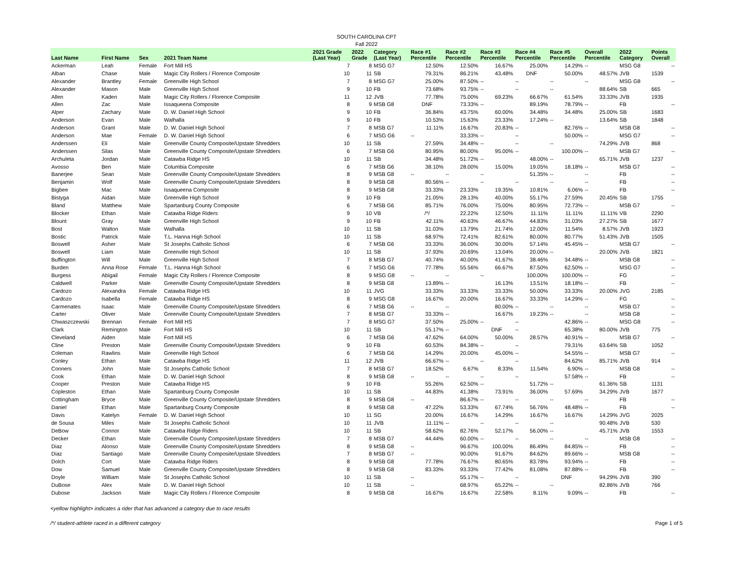SOUTH CAROLINA CPT
Fall 2022
| Last Name | First Name | Sex | 2021 Team Name | 2021 Grade (Last Year) | 2022 Grade | Category (Last Year) | Race #1 Percentile | Race #2 Percentile | Race #3 Percentile | Race #4 Percentile | Race #5 Percentile | Overall Percentile | 2022 Category | Points Overall |
| --- | --- | --- | --- | --- | --- | --- | --- | --- | --- | --- | --- | --- | --- | --- |
| Ackerman | Leah | Female | Fort Mill HS | 7 | 8 | MSG G7 | 12.50% | 12.50% | 16.67% | 25.00% | 14.29% | -- | MSG G8 | -- |
| Alban | Chase | Male | Magic City Rollers / Florence Composite | 10 | 11 | SB | 79.31% | 86.21% | 43.48% | DNF | 50.00% | 48.57% | JVB | 1539 |
| Alexander | Brantley | Female | Greenville High School | 7 | 8 | MSG G7 | 25.00% | 87.50% | -- | -- | -- | -- | MSG G8 | -- |
| Alexander | Mason | Male | Greenville High School | 9 | 10 | FB | 73.68% | 93.75% | -- | -- | -- | 88.64% | SB | 665 |
| Allen | Kaden | Male | Magic City Rollers / Florence Composite | 11 | 12 | JVB | 77.78% | 75.00% | 69.23% | 66.67% | 61.54% | 33.33% | JVB | 1935 |
| Allen | Zac | Male | Issaqueena Composite | 8 | 9 | MSB G8 | DNF | 73.33% | -- | 89.19% | 78.79% | -- | FB | -- |
| Alper | Zachary | Male | D. W. Daniel High School | 9 | 10 | FB | 36.84% | 43.75% | 60.00% | 34.48% | 34.48% | 25.00% | SB | 1683 |
| Anderson | Evan | Male | Walhalla | 9 | 10 | FB | 10.53% | 15.63% | 23.33% | 17.24% | -- | 13.64% | SB | 1848 |
| Anderson | Grant | Male | D. W. Daniel High School | 7 | 8 | MSB G7 | 11.11% | 16.67% | 20.83% | -- | 82.76% | -- | MSB G8 | -- |
| Anderson | Mae | Female | D. W. Daniel High School | 6 | 7 | MSG G6 | -- | 33.33% | -- | -- | 50.00% | -- | MSG G7 | -- |
| Anderssen | Eli | Male | Greenville County Composite/Upstate Shredders | 10 | 11 | SB | 27.59% | 34.48% | -- | -- | -- | 74.29% | JVB | 868 |
| Anderssen | Silas | Male | Greenville County Composite/Upstate Shredders | 6 | 7 | MSB G6 | 80.95% | 80.00% | 95.00% | -- | 100.00% | -- | MSB G7 | -- |
| Archuleta | Jordan | Male | Catawba Ridge HS | 10 | 11 | SB | 34.48% | 51.72% | -- | 48.00% | -- | 65.71% | JVB | 1237 |
| Avosso | Ben | Male | Columbia Composite | 6 | 7 | MSB G6 | 38.10% | 28.00% | 15.00% | 19.05% | 18.18% | -- | MSB G7 | -- |
| Banerjee | Sean | Male | Greenville County Composite/Upstate Shredders | 8 | 9 | MSB G8 | -- | -- | -- | 51.35% | -- | -- | FB | -- |
| Benjamin | Wolf | Male | Greenville County Composite/Upstate Shredders | 8 | 9 | MSB G8 | 80.56% | -- | -- | -- | -- | -- | FB | -- |
| Bigbee | Mac | Male | Issaqueena Composite | 8 | 9 | MSB G8 | 33.33% | 23.33% | 19.35% | 10.81% | 6.06% | -- | FB | -- |
| Bistyga | Aidan | Male | Greenville High School | 9 | 10 | FB | 21.05% | 28.13% | 40.00% | 55.17% | 27.59% | 20.45% | SB | 1755 |
| Bland | Matthew | Male | Spartanburg County Composite | 6 | 7 | MSB G6 | 85.71% | 76.00% | 75.00% | 80.95% | 72.73% | -- | MSB G7 | -- |
| Blocker | Ethan | Male | Catawba Ridge Riders | 9 | 10 | VB | /*/ | 22.22% | 12.50% | 11.11% | 11.11% | 11.11% | VB | 2290 |
| Blount | Gray | Male | Greenville High School | 9 | 10 | FB | 42.11% | 40.63% | 46.67% | 44.83% | 31.03% | 27.27% | SB | 1677 |
| Bost | Walton | Male | Walhalla | 10 | 11 | SB | 31.03% | 13.79% | 21.74% | 12.00% | 11.54% | 8.57% | JVB | 1923 |
| Bostic | Patrick | Male | T.L. Hanna High School | 10 | 11 | SB | 68.97% | 72.41% | 82.61% | 80.00% | 80.77% | 51.43% | JVB | 1505 |
| Boswell | Asher | Male | St Josephs Catholic School | 6 | 7 | MSB G6 | 33.33% | 36.00% | 30.00% | 57.14% | 45.45% | -- | MSB G7 | -- |
| Boswell | Liam | Male | Greenville High School | 10 | 11 | SB | 37.93% | 20.69% | 13.04% | 20.00% | -- | 20.00% | JVB | 1821 |
| Buffington | Will | Male | Greenville High School | 7 | 8 | MSB G7 | 40.74% | 40.00% | 41.67% | 38.46% | 34.48% | -- | MSB G8 | -- |
| Burden | Anna Rose | Female | T.L. Hanna High School | 6 | 7 | MSG G6 | 77.78% | 55.56% | 66.67% | 87.50% | 62.50% | -- | MSG G7 | -- |
| Burgess | Abigail | Female | Magic City Rollers / Florence Composite | 8 | 9 | MSG G8 | -- | -- | -- | 100.00% | 100.00% | -- | FG | -- |
| Caldwell | Parker | Male | Greenville County Composite/Upstate Shredders | 8 | 9 | MSB G8 | 13.89% | -- | 16.13% | 13.51% | 18.18% | -- | FB | -- |
| Cardozo | Alexandra | Female | Catawba Ridge HS | 10 | 11 | JVG | 33.33% | 33.33% | 33.33% | 50.00% | 33.33% | 20.00% | JVG | 2185 |
| Cardozo | Isabella | Female | Catawba Ridge HS | 8 | 9 | MSG G8 | 16.67% | 20.00% | 16.67% | 33.33% | 14.29% | -- | FG | -- |
| Carmenates | Isaac | Male | Greenville County Composite/Upstate Shredders | 6 | 7 | MSB G6 | -- | -- | 80.00% | -- | -- | -- | MSB G7 | -- |
| Carter | Oliver | Male | Greenville County Composite/Upstate Shredders | 7 | 8 | MSB G7 | 33.33% | -- | 16.67% | 19.23% | -- | -- | MSB G8 | -- |
| Chwaszczewski | Brennan | Female | Fort Mill HS | 7 | 8 | MSG G7 | 37.50% | 25.00% | -- | -- | 42.86% | -- | MSG G8 | -- |
| Clark | Remington | Male | Fort Mill HS | 10 | 11 | SB | 55.17% | -- | DNF | -- | 65.38% | 80.00% | JVB | 775 |
| Cleveland | Aiden | Male | Fort Mill HS | 6 | 7 | MSB G6 | 47.62% | 64.00% | 50.00% | 28.57% | 40.91% | -- | MSB G7 | -- |
| Cline | Preston | Male | Greenville County Composite/Upstate Shredders | 9 | 10 | FB | 60.53% | 84.38% | -- | -- | 79.31% | 63.64% | SB | 1052 |
| Coleman | Rawlins | Male | Greenville High School | 6 | 7 | MSB G6 | 14.29% | 20.00% | 45.00% | -- | 54.55% | -- | MSB G7 | -- |
| Conley | Ethan | Male | Catawba Ridge HS | 11 | 12 | JVB | 66.67% | -- | -- | -- | 84.62% | 85.71% | JVB | 914 |
| Conners | John | Male | St Josephs Catholic School | 7 | 8 | MSB G7 | 18.52% | 6.67% | 8.33% | 11.54% | 6.90% | -- | MSB G8 | -- |
| Cook | Ethan | Male | D. W. Daniel High School | 8 | 9 | MSB G8 | -- | -- | -- | -- | 57.58% | -- | FB | -- |
| Cooper | Preston | Male | Catawba Ridge HS | 9 | 10 | FB | 55.26% | 62.50% | -- | 51.72% | -- | 61.36% | SB | 1131 |
| Copleston | Ethan | Male | Spartanburg County Composite | 10 | 11 | SB | 44.83% | 41.38% | 73.91% | 36.00% | 57.69% | 34.29% | JVB | 1677 |
| Cottingham | Bryce | Male | Greenville County Composite/Upstate Shredders | 8 | 9 | MSB G8 | -- | 86.67% | -- | -- | -- | -- | FB | -- |
| Daniel | Ethan | Male | Spartanburg County Composite | 8 | 9 | MSB G8 | 47.22% | 53.33% | 67.74% | 56.76% | 48.48% | -- | FB | -- |
| Davis | Katelyn | Female | D. W. Daniel High School | 10 | 11 | SG | 20.00% | 16.67% | 14.29% | 16.67% | 16.67% | 14.29% | JVG | 2025 |
| de Sousa | Miles | Male | St Josephs Catholic School | 10 | 11 | JVB | 11.11% | -- | -- | -- | -- | 90.48% | JVB | 530 |
| DeBow | Connor | Male | Catawba Ridge Riders | 10 | 11 | SB | 58.62% | 82.76% | 52.17% | 56.00% | -- | 45.71% | JVB | 1553 |
| Decker | Ethan | Male | Greenville County Composite/Upstate Shredders | 7 | 8 | MSB G7 | 44.44% | 60.00% | -- | -- | -- | -- | MSB G8 | -- |
| Diaz | Alonso | Male | Greenville County Composite/Upstate Shredders | 8 | 9 | MSB G8 | -- | 96.67% | 100.00% | 86.49% | 84.85% | -- | FB | -- |
| Diaz | Santiago | Male | Greenville County Composite/Upstate Shredders | 7 | 8 | MSB G7 | -- | 90.00% | 91.67% | 84.62% | 89.66% | -- | MSB G8 | -- |
| Dolch | Cort | Male | Catawba Ridge Riders | 8 | 9 | MSB G8 | 77.78% | 76.67% | 80.65% | 83.78% | 93.94% | -- | FB | -- |
| Dow | Samuel | Male | Greenville County Composite/Upstate Shredders | 8 | 9 | MSB G8 | 83.33% | 93.33% | 77.42% | 81.08% | 87.88% | -- | FB | -- |
| Doyle | William | Male | St Josephs Catholic School | 10 | 11 | SB | -- | 55.17% | -- | -- | DNF | 94.29% | JVB | 390 |
| DuBose | Alex | Male | D. W. Daniel High School | 10 | 11 | SB | -- | 68.97% | 65.22% | -- | -- | 82.86% | JVB | 766 |
| Dubose | Jackson | Male | Magic City Rollers / Florence Composite | 8 | 9 | MSB G8 | 16.67% | 16.67% | 22.58% | 8.11% | 9.09% | -- | FB | -- |
<yellow highlight> indicates a rider that has advanced a category due to race results
/*/ student-athlete raced in a different category Page 1 of 5